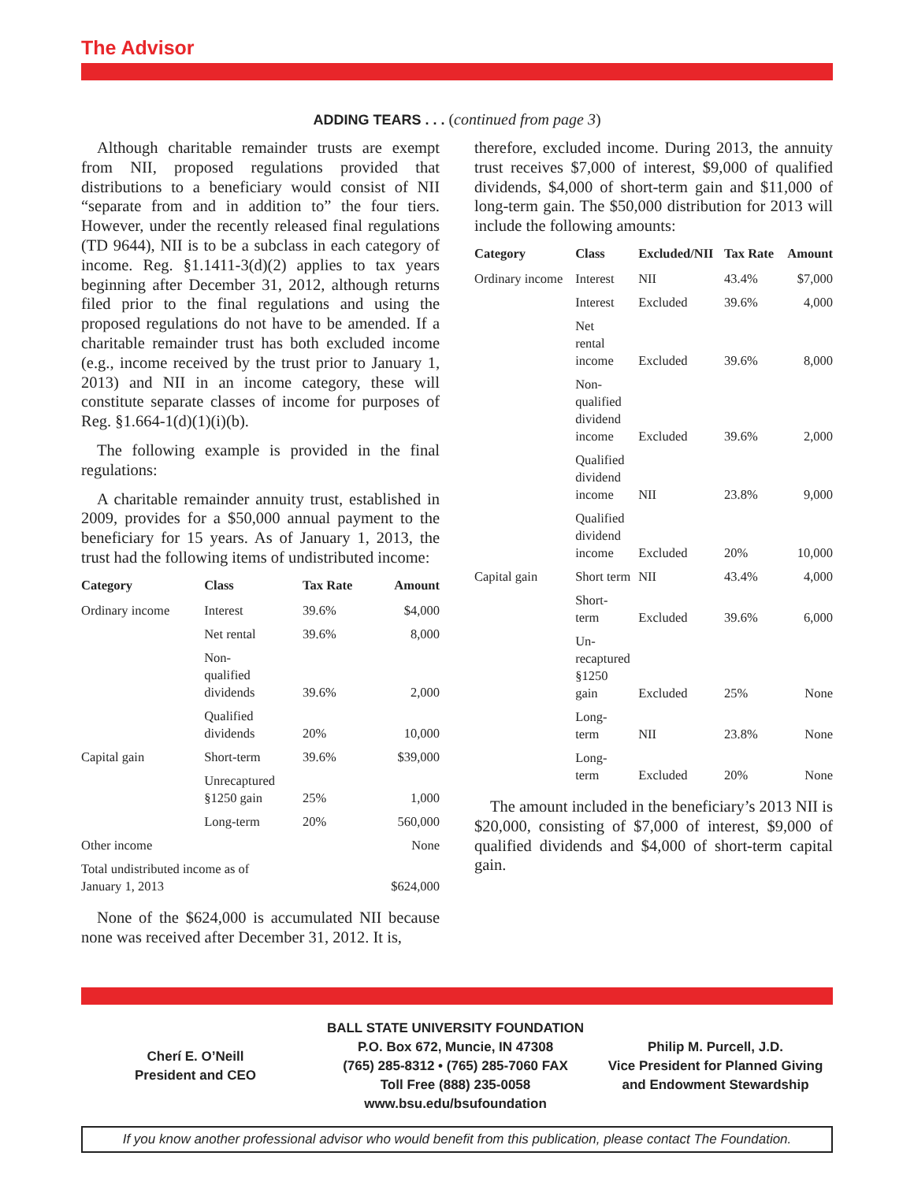The Advisor
ADDING TEARS . . . (continued from page 3)
Although charitable remainder trusts are exempt from NII, proposed regulations provided that distributions to a beneficiary would consist of NII “separate from and in addition to” the four tiers. However, under the recently released final regulations (TD 9644), NII is to be a subclass in each category of income. Reg. §1.1411-3(d)(2) applies to tax years beginning after December 31, 2012, although returns filed prior to the final regulations and using the proposed regulations do not have to be amended. If a charitable remainder trust has both excluded income (e.g., income received by the trust prior to January 1, 2013) and NII in an income category, these will constitute separate classes of income for purposes of Reg. §1.664-1(d)(1)(i)(b).
The following example is provided in the final regulations:
A charitable remainder annuity trust, established in 2009, provides for a $50,000 annual payment to the beneficiary for 15 years. As of January 1, 2013, the trust had the following items of undistributed income:
| Category | Class | Tax Rate | Amount |
| --- | --- | --- | --- |
| Ordinary income | Interest | 39.6% | $4,000 |
| | Net rental | 39.6% | 8,000 |
| | Non- qualified dividends | 39.6% | 2,000 |
| | Qualified dividends | 20% | 10,000 |
| Capital gain | Short-term | 39.6% | $39,000 |
| | Unrecaptured §1250 gain | 25% | 1,000 |
| | Long-term | 20% | 560,000 |
| Other income | | | None |
| Total undistributed income as of January 1, 2013 | | | $624,000 |
None of the $624,000 is accumulated NII because none was received after December 31, 2012. It is,
therefore, excluded income. During 2013, the annuity trust receives $7,000 of interest, $9,000 of qualified dividends, $4,000 of short-term gain and $11,000 of long-term gain. The $50,000 distribution for 2013 will include the following amounts:
| Category | Class | Excluded/NII | Tax Rate | Amount |
| --- | --- | --- | --- | --- |
| Ordinary income | Interest | NII | 43.4% | $7,000 |
| | Interest | Excluded | 39.6% | 4,000 |
| | Net rental income | Excluded | 39.6% | 8,000 |
| | Non- qualified dividend income | Excluded | 39.6% | 2,000 |
| | Qualified dividend income | NII | 23.8% | 9,000 |
| | Qualified dividend income | Excluded | 20% | 10,000 |
| Capital gain | Short term | NII | 43.4% | 4,000 |
| | Short- term | Excluded | 39.6% | 6,000 |
| | Un- recaptured §1250 gain | Excluded | 25% | None |
| | Long- term | NII | 23.8% | None |
| | Long- term | Excluded | 20% | None |
The amount included in the beneficiary’s 2013 NII is $20,000, consisting of $7,000 of interest, $9,000 of qualified dividends and $4,000 of short-term capital gain.
Cherí E. O’Neill
President and CEO
BALL STATE UNIVERSITY FOUNDATION
P.O. Box 672, Muncie, IN 47308
(765) 285-8312 • (765) 285-7060 FAX
Toll Free (888) 235-0058
www.bsu.edu/bsufoundation
Philip M. Purcell, J.D.
Vice President for Planned Giving
and Endowment Stewardship
If you know another professional advisor who would benefit from this publication, please contact The Foundation.